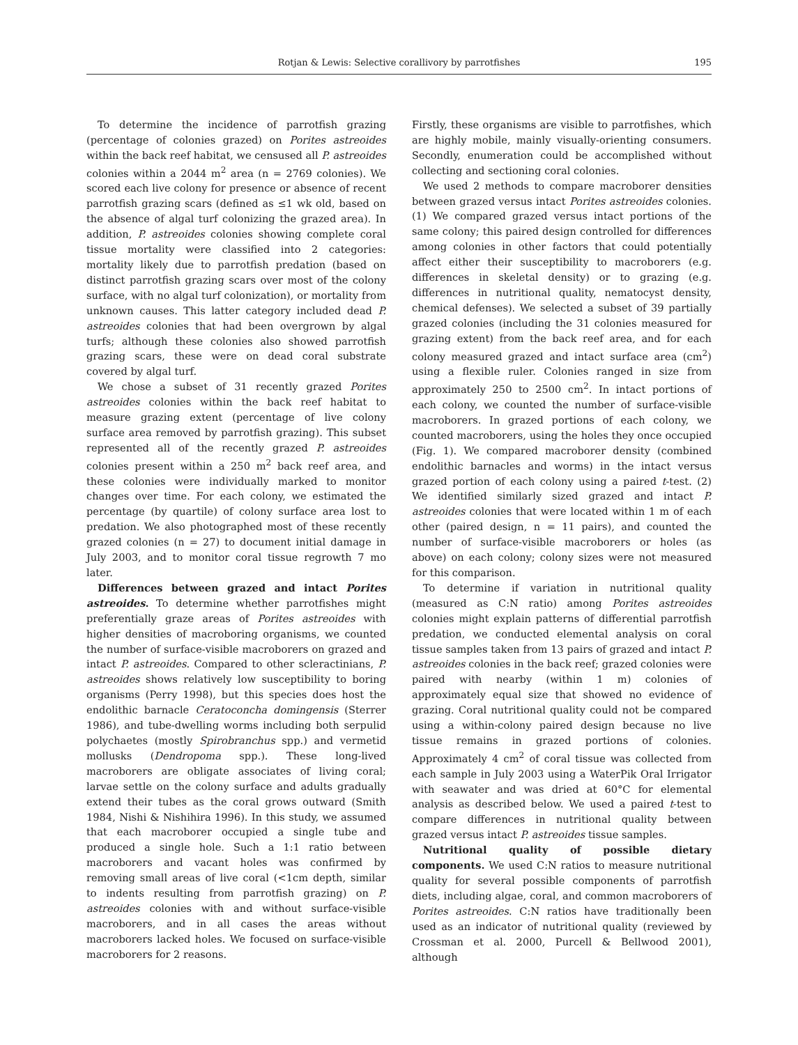Rotjan & Lewis: Selective corallivory by parrotfishes
195
To determine the incidence of parrotfish grazing (percentage of colonies grazed) on Porites astreoides within the back reef habitat, we censused all P. astreoides colonies within a 2044 m<sup>2</sup> area (n = 2769 colonies). We scored each live colony for presence or absence of recent parrotfish grazing scars (defined as ≤1 wk old, based on the absence of algal turf colonizing the grazed area). In addition, P. astreoides colonies showing complete coral tissue mortality were classified into 2 categories: mortality likely due to parrotfish predation (based on distinct parrotfish grazing scars over most of the colony surface, with no algal turf colonization), or mortality from unknown causes. This latter category included dead P. astreoides colonies that had been overgrown by algal turfs; although these colonies also showed parrotfish grazing scars, these were on dead coral substrate covered by algal turf.
We chose a subset of 31 recently grazed Porites astreoides colonies within the back reef habitat to measure grazing extent (percentage of live colony surface area removed by parrotfish grazing). This subset represented all of the recently grazed P. astreoides colonies present within a 250 m<sup>2</sup> back reef area, and these colonies were individually marked to monitor changes over time. For each colony, we estimated the percentage (by quartile) of colony surface area lost to predation. We also photographed most of these recently grazed colonies (n = 27) to document initial damage in July 2003, and to monitor coral tissue regrowth 7 mo later.
Differences between grazed and intact Porites astreoides. To determine whether parrotfishes might preferentially graze areas of Porites astreoides with higher densities of macroboring organisms, we counted the number of surface-visible macroborers on grazed and intact P. astreoides. Compared to other scleractinians, P. astreoides shows relatively low susceptibility to boring organisms (Perry 1998), but this species does host the endolithic barnacle Ceratoconcha domingensis (Sterrer 1986), and tube-dwelling worms including both serpulid polychaetes (mostly Spirobranchus spp.) and vermetid mollusks (Dendropoma spp.). These long-lived macroborers are obligate associates of living coral; larvae settle on the colony surface and adults gradually extend their tubes as the coral grows outward (Smith 1984, Nishi & Nishihira 1996). In this study, we assumed that each macroborer occupied a single tube and produced a single hole. Such a 1:1 ratio between macroborers and vacant holes was confirmed by removing small areas of live coral (<1cm depth, similar to indents resulting from parrotfish grazing) on P. astreoides colonies with and without surface-visible macroborers, and in all cases the areas without macroborers lacked holes. We focused on surface-visible macroborers for 2 reasons.
Firstly, these organisms are visible to parrotfishes, which are highly mobile, mainly visually-orienting consumers. Secondly, enumeration could be accomplished without collecting and sectioning coral colonies.
We used 2 methods to compare macroborer densities between grazed versus intact Porites astreoides colonies. (1) We compared grazed versus intact portions of the same colony; this paired design controlled for differences among colonies in other factors that could potentially affect either their susceptibility to macroborers (e.g. differences in skeletal density) or to grazing (e.g. differences in nutritional quality, nematocyst density, chemical defenses). We selected a subset of 39 partially grazed colonies (including the 31 colonies measured for grazing extent) from the back reef area, and for each colony measured grazed and intact surface area (cm<sup>2</sup>) using a flexible ruler. Colonies ranged in size from approximately 250 to 2500 cm<sup>2</sup>. In intact portions of each colony, we counted the number of surface-visible macroborers. In grazed portions of each colony, we counted macroborers, using the holes they once occupied (Fig. 1). We compared macroborer density (combined endolithic barnacles and worms) in the intact versus grazed portion of each colony using a paired t-test. (2) We identified similarly sized grazed and intact P. astreoides colonies that were located within 1 m of each other (paired design, n = 11 pairs), and counted the number of surface-visible macroborers or holes (as above) on each colony; colony sizes were not measured for this comparison.
To determine if variation in nutritional quality (measured as C:N ratio) among Porites astreoides colonies might explain patterns of differential parrotfish predation, we conducted elemental analysis on coral tissue samples taken from 13 pairs of grazed and intact P. astreoides colonies in the back reef; grazed colonies were paired with nearby (within 1 m) colonies of approximately equal size that showed no evidence of grazing. Coral nutritional quality could not be compared using a within-colony paired design because no live tissue remains in grazed portions of colonies. Approximately 4 cm<sup>2</sup> of coral tissue was collected from each sample in July 2003 using a WaterPik Oral Irrigator with seawater and was dried at 60°C for elemental analysis as described below. We used a paired t-test to compare differences in nutritional quality between grazed versus intact P. astreoides tissue samples.
Nutritional quality of possible dietary components. We used C:N ratios to measure nutritional quality for several possible components of parrotfish diets, including algae, coral, and common macroborers of Porites astreoides. C:N ratios have traditionally been used as an indicator of nutritional quality (reviewed by Crossman et al. 2000, Purcell & Bellwood 2001), although